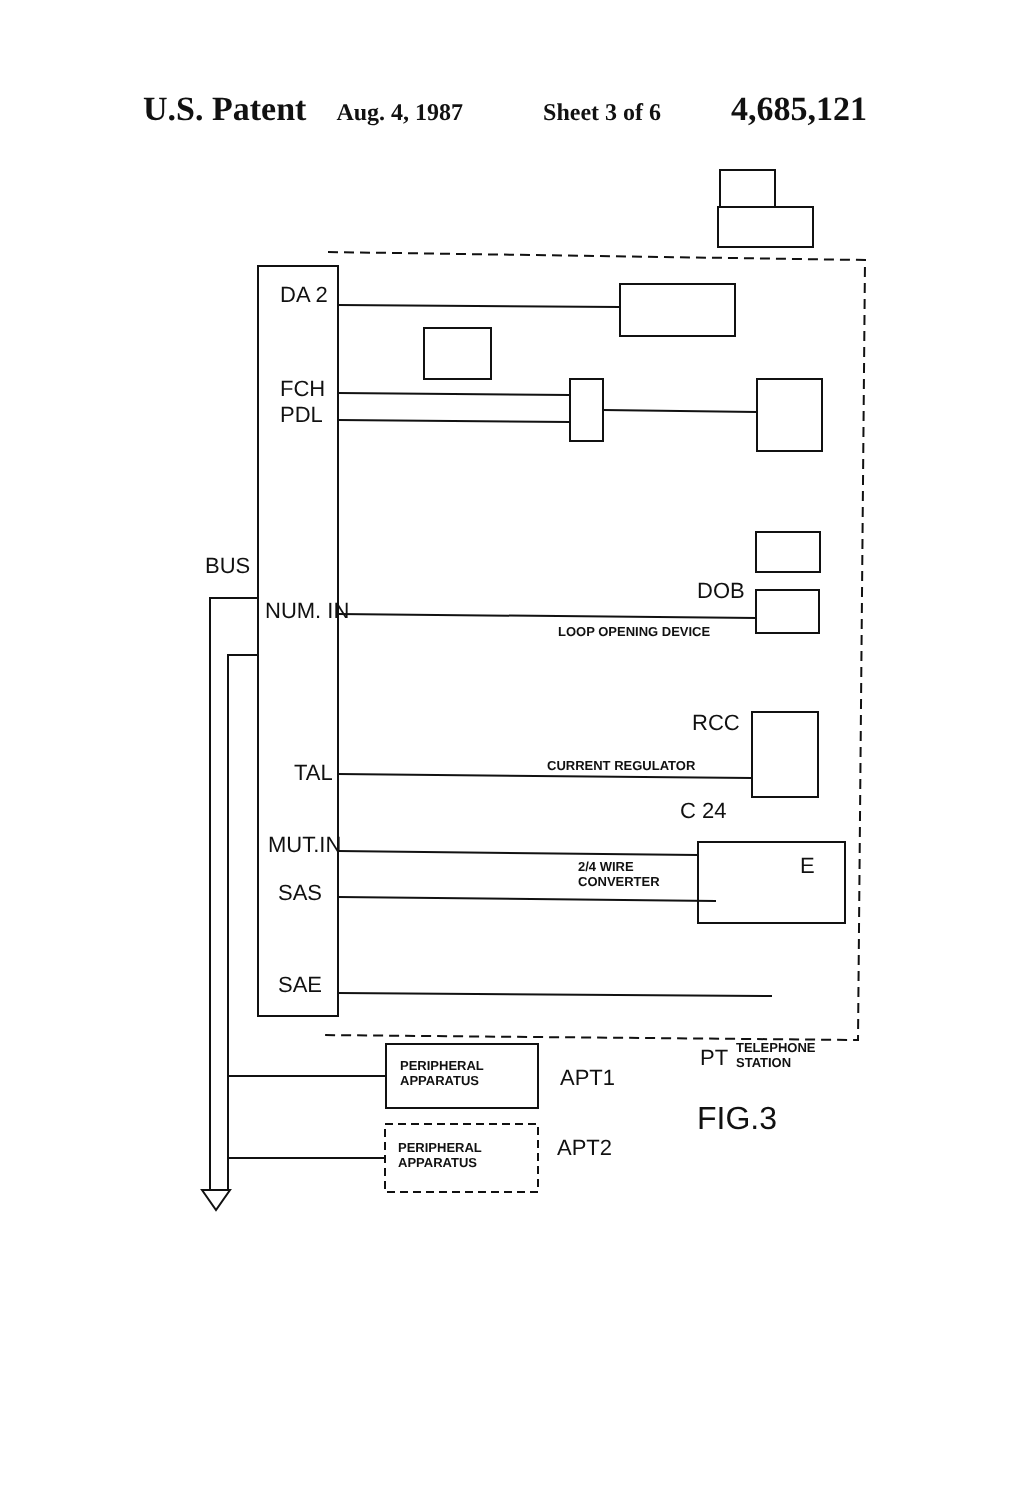U.S. Patent Aug. 4, 1987 Sheet 3 of 6 4,685,121
DA 2
FCH
PDL
BUS
NUM. IN
DOB
LOOP OPENING DEVICE
RCC
CURRENT REGULATOR
TAL
C 24
MUT.IN
2/4 WIRE
CONVERTER
E
SAS
SAE
PERIPHERAL
APPARATUS
APT1
PT
TELEPHONE
STATION
FIG.3
PERIPHERAL
APPARATUS
APT2